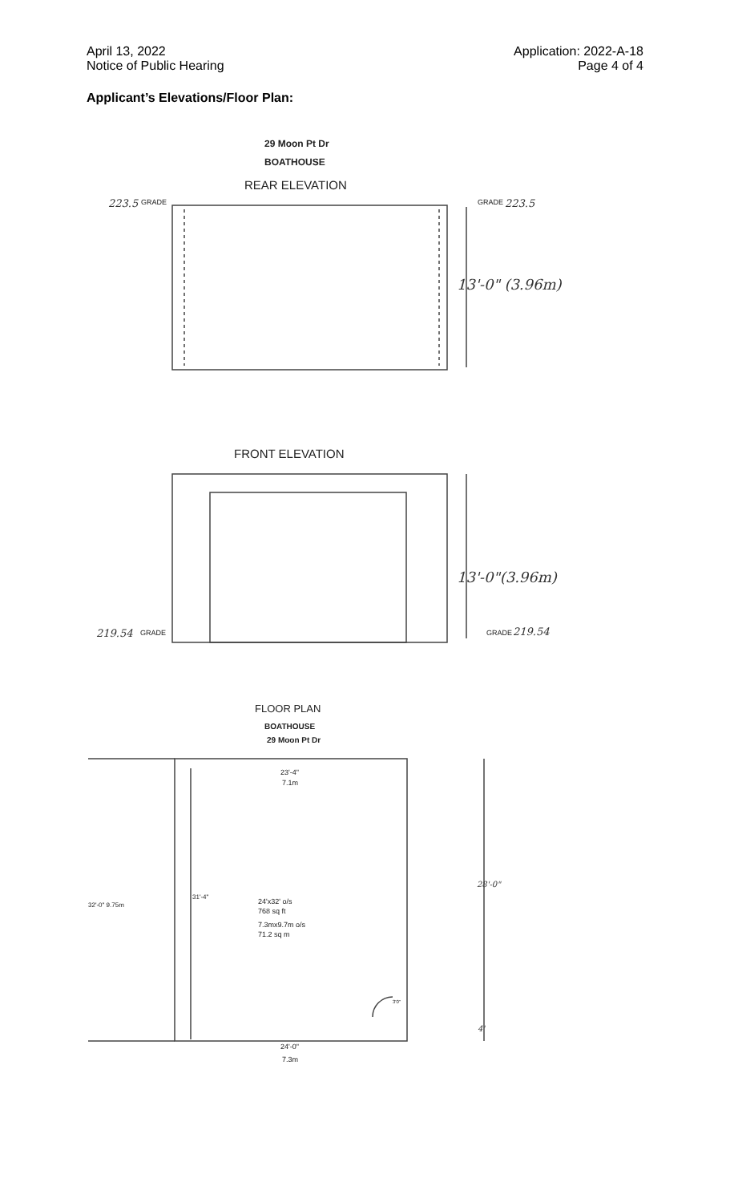April 13, 2022
Notice of Public Hearing
Application: 2022-A-18
Page 4 of 4
Applicant’s Elevations/Floor Plan:
29 Moon Pt Dr
BOATHOUSE
REAR ELEVATION
223.5
GRADE
GRADE
223.5
13'-0" (3.96m)
FRONT ELEVATION
13'-0"(3.96m)
219.54
GRADE
GRADE
219.54
FLOOR PLAN
BOATHOUSE
29 Moon Pt Dr
23'-4"
7.1m
32'-0" 9.75m
31'-4"
28'-0"
24'x32' o/s
768 sq ft
7.3mx9.7m o/s
71.2 sq m
3'0"
4'
24'-0"
7.3m